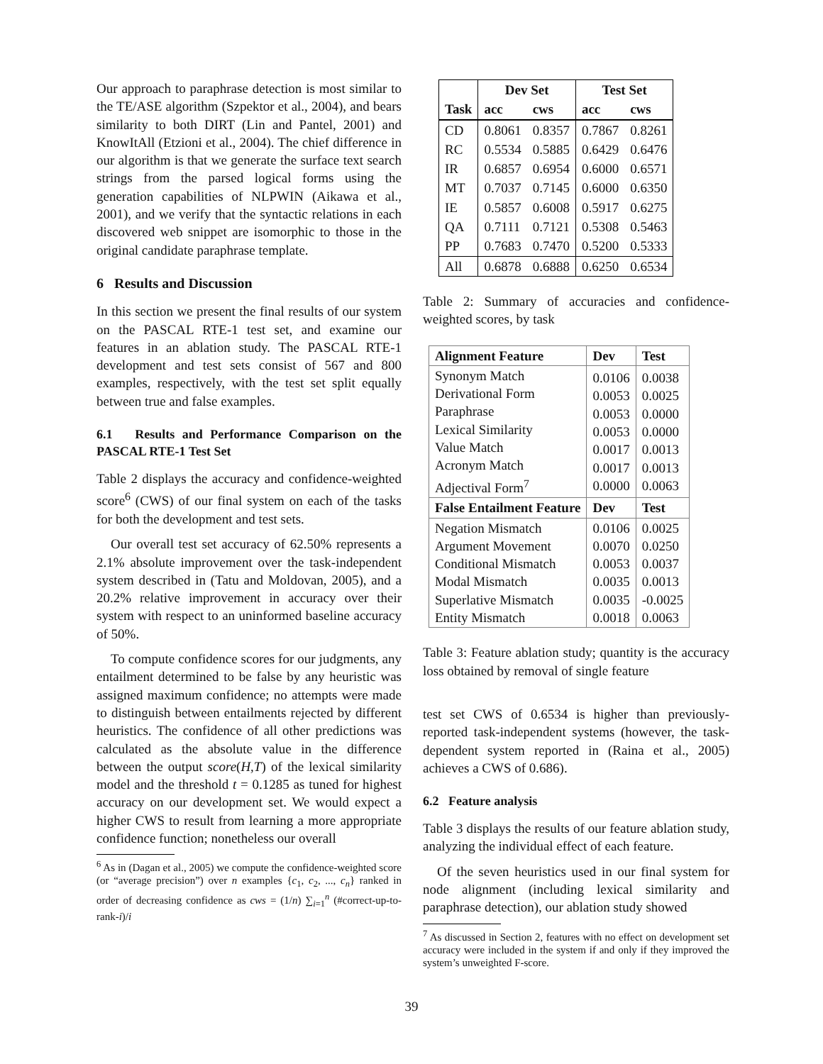Our approach to paraphrase detection is most similar to the TE/ASE algorithm (Szpektor et al., 2004), and bears similarity to both DIRT (Lin and Pantel, 2001) and KnowItAll (Etzioni et al., 2004). The chief difference in our algorithm is that we generate the surface text search strings from the parsed logical forms using the generation capabilities of NLPWIN (Aikawa et al., 2001), and we verify that the syntactic relations in each discovered web snippet are isomorphic to those in the original candidate paraphrase template.
6 Results and Discussion
In this section we present the final results of our system on the PASCAL RTE-1 test set, and examine our features in an ablation study. The PASCAL RTE-1 development and test sets consist of 567 and 800 examples, respectively, with the test set split equally between true and false examples.
6.1 Results and Performance Comparison on the PASCAL RTE-1 Test Set
Table 2 displays the accuracy and confidence-weighted score<sup>6</sup> (CWS) of our final system on each of the tasks for both the development and test sets.
Our overall test set accuracy of 62.50% represents a 2.1% absolute improvement over the task-independent system described in (Tatu and Moldovan, 2005), and a 20.2% relative improvement in accuracy over their system with respect to an uninformed baseline accuracy of 50%.
To compute confidence scores for our judgments, any entailment determined to be false by any heuristic was assigned maximum confidence; no attempts were made to distinguish between entailments rejected by different heuristics. The confidence of all other predictions was calculated as the absolute value in the difference between the output score(H,T) of the lexical similarity model and the threshold t = 0.1285 as tuned for highest accuracy on our development set. We would expect a higher CWS to result from learning a more appropriate confidence function; nonetheless our overall
<sup>6</sup> As in (Dagan et al., 2005) we compute the confidence-weighted score (or “average precision”) over n examples {c<sub>1</sub>, c<sub>2</sub>, ..., c<sub>n</sub>} ranked in order of decreasing confidence as cws = (1/n) ∑<sub>i=1</sub><sup>n</sup> (#correct-up-to-rank-i)/i
| | Dev Set | | Test Set | |
| --- | --- | --- | --- | --- |
| Task | acc | cws | acc | cws |
| CD | 0.8061 | 0.8357 | 0.7867 | 0.8261 |
| RC | 0.5534 | 0.5885 | 0.6429 | 0.6476 |
| IR | 0.6857 | 0.6954 | 0.6000 | 0.6571 |
| MT | 0.7037 | 0.7145 | 0.6000 | 0.6350 |
| IE | 0.5857 | 0.6008 | 0.5917 | 0.6275 |
| QA | 0.7111 | 0.7121 | 0.5308 | 0.5463 |
| PP | 0.7683 | 0.7470 | 0.5200 | 0.5333 |
| All | 0.6878 | 0.6888 | 0.6250 | 0.6534 |
Table 2: Summary of accuracies and confidence-weighted scores, by task
| Alignment Feature | Dev | Test |
| --- | --- | --- |
| Synonym Match Derivational Form Paraphrase Lexical Similarity Value Match Acronym Match Adjectival Form<sup>7</sup> | 0.0106 0.0053 0.0053 0.0053 0.0017 0.0017 0.0000 | 0.0038 0.0025 0.0000 0.0000 0.0013 0.0013 0.0063 |
| False Entailment Feature | Dev | Test |
| Negation Mismatch Argument Movement Conditional Mismatch Modal Mismatch Superlative Mismatch Entity Mismatch | 0.0106 0.0070 0.0053 0.0035 0.0035 0.0018 | 0.0025 0.0250 0.0037 0.0013 -0.0025 0.0063 |
Table 3: Feature ablation study; quantity is the accuracy loss obtained by removal of single feature
test set CWS of 0.6534 is higher than previously-reported task-independent systems (however, the task-dependent system reported in (Raina et al., 2005) achieves a CWS of 0.686).
6.2 Feature analysis
Table 3 displays the results of our feature ablation study, analyzing the individual effect of each feature.
Of the seven heuristics used in our final system for node alignment (including lexical similarity and paraphrase detection), our ablation study showed
<sup>7</sup> As discussed in Section 2, features with no effect on development set accuracy were included in the system if and only if they improved the system’s unweighted F-score.
39